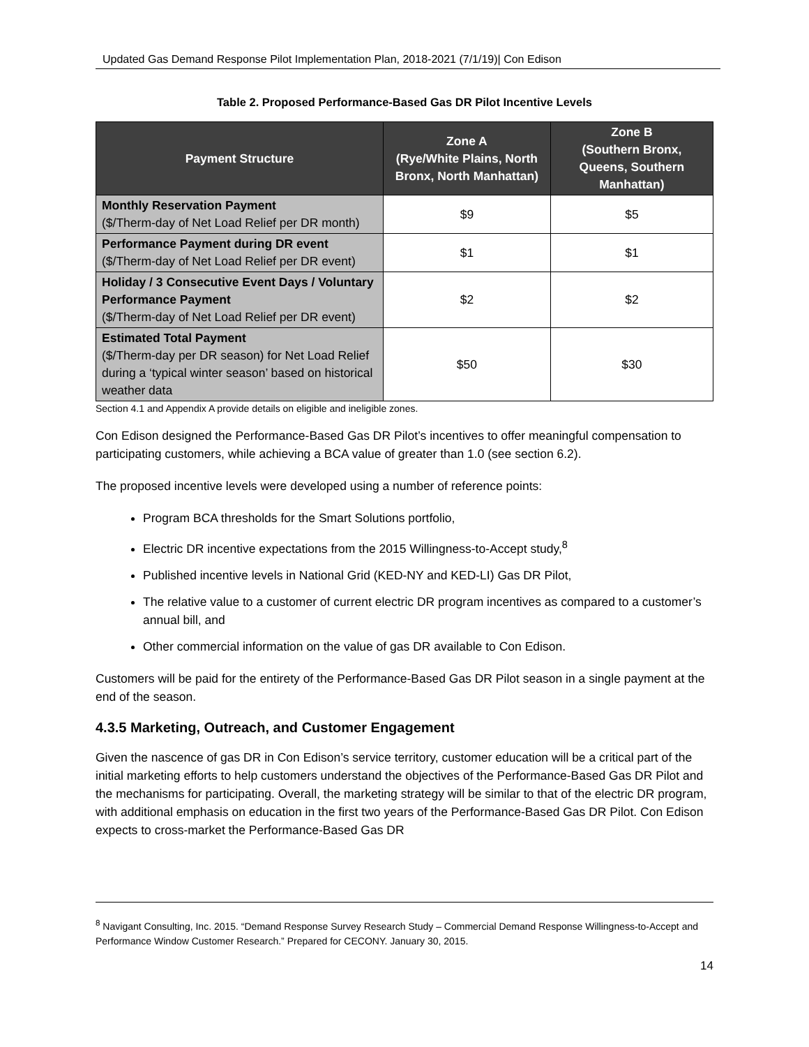Updated Gas Demand Response Pilot Implementation Plan, 2018-2021 (7/1/19)| Con Edison
Table 2. Proposed Performance-Based Gas DR Pilot Incentive Levels
| Payment Structure | Zone A (Rye/White Plains, North Bronx, North Manhattan) | Zone B (Southern Bronx, Queens, Southern Manhattan) |
| --- | --- | --- |
| Monthly Reservation Payment ($/Therm-day of Net Load Relief per DR month) | $9 | $5 |
| Performance Payment during DR event ($/Therm-day of Net Load Relief per DR event) | $1 | $1 |
| Holiday / 3 Consecutive Event Days / Voluntary Performance Payment ($/Therm-day of Net Load Relief per DR event) | $2 | $2 |
| Estimated Total Payment ($/Therm-day per DR season) for Net Load Relief during a ‘typical winter season’ based on historical weather data | $50 | $30 |
Section 4.1 and Appendix A provide details on eligible and ineligible zones.
Con Edison designed the Performance-Based Gas DR Pilot’s incentives to offer meaningful compensation to participating customers, while achieving a BCA value of greater than 1.0 (see section 6.2).
The proposed incentive levels were developed using a number of reference points:
Program BCA thresholds for the Smart Solutions portfolio,
Electric DR incentive expectations from the 2015 Willingness-to-Accept study,<sup>8</sup>
Published incentive levels in National Grid (KED-NY and KED-LI) Gas DR Pilot,
The relative value to a customer of current electric DR program incentives as compared to a customer’s annual bill, and
Other commercial information on the value of gas DR available to Con Edison.
Customers will be paid for the entirety of the Performance-Based Gas DR Pilot season in a single payment at the end of the season.
4.3.5 Marketing, Outreach, and Customer Engagement
Given the nascence of gas DR in Con Edison’s service territory, customer education will be a critical part of the initial marketing efforts to help customers understand the objectives of the Performance-Based Gas DR Pilot and the mechanisms for participating. Overall, the marketing strategy will be similar to that of the electric DR program, with additional emphasis on education in the first two years of the Performance-Based Gas DR Pilot. Con Edison expects to cross-market the Performance-Based Gas DR
<sup>8</sup> Navigant Consulting, Inc. 2015. “Demand Response Survey Research Study – Commercial Demand Response Willingness-to-Accept and Performance Window Customer Research.” Prepared for CECONY. January 30, 2015.
14